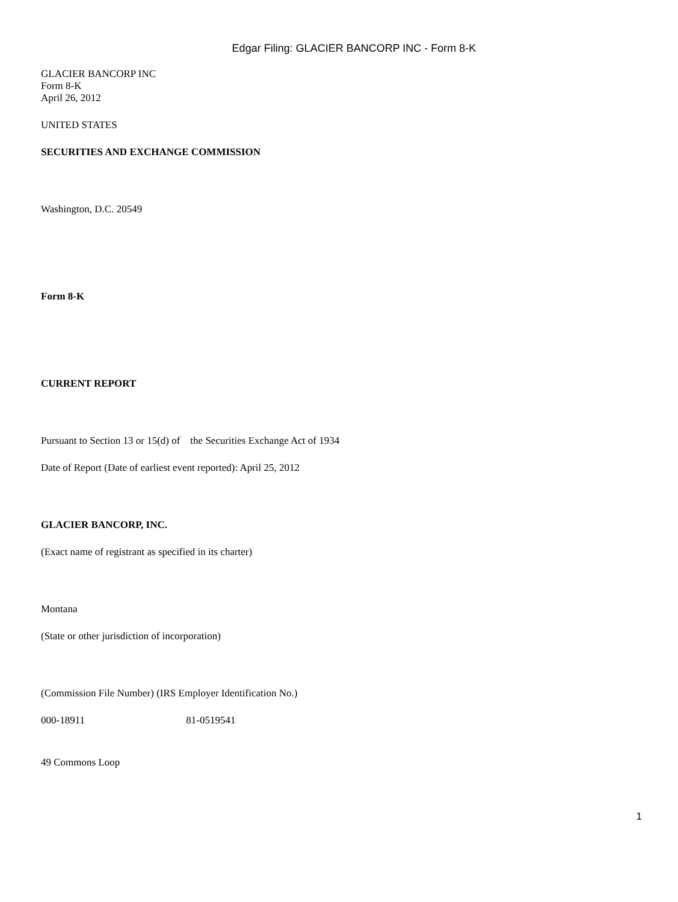Edgar Filing: GLACIER BANCORP INC - Form 8-K
GLACIER BANCORP INC
Form 8-K
April 26, 2012
UNITED STATES
SECURITIES AND EXCHANGE COMMISSION
Washington, D.C. 20549
Form 8-K
CURRENT REPORT
Pursuant to Section 13 or 15(d) of the Securities Exchange Act of 1934
Date of Report (Date of earliest event reported): April 25, 2012
GLACIER BANCORP, INC.
(Exact name of registrant as specified in its charter)
Montana
(State or other jurisdiction of incorporation)
(Commission File Number) (IRS Employer Identification No.)
000-18911 81-0519541
49 Commons Loop
1